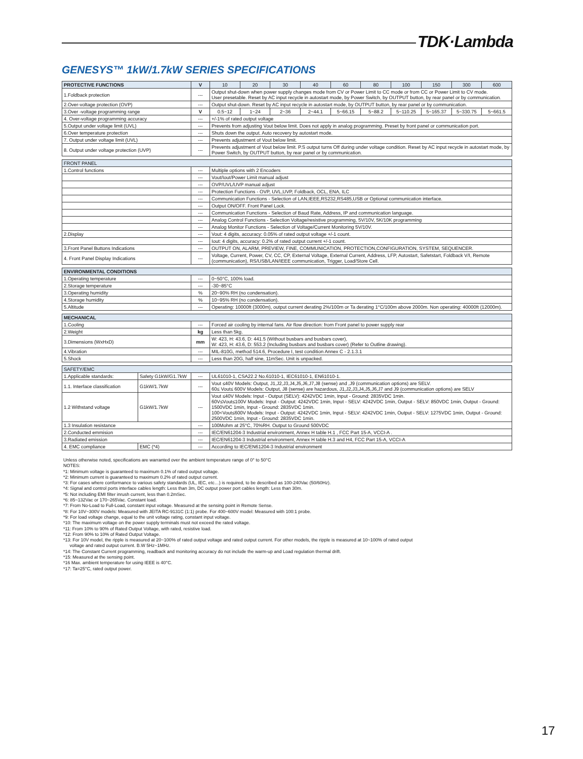TDK·Lambda
GENESYS™ 1kW/1.7kW SERIES SPECIFICATIONS
| PROTECTIVE FUNCTIONS | V | 10 | 20 | 30 | 40 | 60 | 80 | 100 | 150 | 300 | 600 |
| --- | --- | --- | --- | --- | --- | --- | --- | --- | --- | --- | --- |
| 1.Foldback protection | --- | Output shut-down when power supply changes mode from CV or Power Limit to CC mode or from CC or Power Limit to CV mode. User presetable. Reset by AC input recycle in autostart mode, by Power Switch, by OUTPUT button, by rear panel or by communication. | | | | | | | | | |
| 2.Over-voltage protection (OVP) | --- | Output shut-down. Reset by AC input recycle in autostart mode, by OUTPUT button, by rear panel or by communication. | | | | | | | | | |
| 3.Over -voltage programming range | V | 0.5~12 | 1~24 | 2~36 | 2~44.1 | 5~66.15 | 5~88.2 | 5~110.25 | 5~165.37 | 5~330.75 | 5~661.5 |
| 4. Over-voltage programming accuracy | --- | +/-1% of rated output voltage | | | | | | | | | |
| 5.Output under voltage limit (UVL) | --- | Prevents from adjusting Vout below limit. Does not apply in analog programming. Preset by front panel or communication port. | | | | | | | | | |
| 6.Over temperature protection | --- | Shuts down the output. Auto recovery by autostart mode. | | | | | | | | | |
| 7. Output under voltage limit (UVL) | --- | Prevents adjustment of Vout below limit. | | | | | | | | | |
| 8. Output under voltage protection (UVP) | --- | Prevents adjustment of Vout below limit. P.S output turns Off during under voltage condition. Reset by AC input recycle in autostart mode, by Power Switch, by OUTPUT button, by rear panel or by communication. | | | | | | | | | |
| FRONT PANEL | | |
| --- | --- | --- |
| 1.Control functions | --- | Multiple options with 2 Encoders |
| | --- | Vout/Iout/Power Limit manual adjust |
| | --- | OVP/UVL/UVP manual adjust |
| | --- | Protection Functions - OVP, UVL,UVP, Foldback, OCL, ENA, ILC |
| | --- | Communication Functions - Selection of LAN,IEEE,RS232,RS485,USB or Optional communication interface. |
| | --- | Output ON/OFF. Front Panel Lock. |
| | --- | Communication Functions - Selection of Baud Rate, Address, IP and communication language. |
| | --- | Analog Control Functions - Selection Voltage/resistive programming, 5V/10V, 5K/10K programming |
| | --- | Analog Monitor Functions - Selection of Voltage/Current Monitoring 5V/10V. |
| 2.Display | --- | Vout: 4 digits, accuracy: 0.05% of rated output voltage +/-1 count. |
| | --- | Iout: 4 digits, accuracy: 0.2% of rated output current +/-1 count. |
| 3.Front Panel Buttons Indications | --- | OUTPUT ON, ALARM, PREVIEW, FINE, COMMUNICATION, PROTECTION,CONFIGURATION, SYSTEM, SEQUENCER. |
| 4. Front Panel Display Indications | --- | Voltage, Current, Power, CV, CC, CP, External Voltage, External Current, Address, LFP, Autostart, Safetstart, Foldback V/I, Remote (communication), RS/USB/LAN/IEEE communication, Trigger, Load/Store Cell. |
| ENVIRONMENTAL CONDITIONS | | |
| --- | --- | --- |
| 1.Operating temperature | --- | 0~50°C, 100% load. |
| 2.Storage temperature | --- | -30~85°C |
| 3.Operating humidity | % | 20~90% RH (no condensation). |
| 4.Storage humidity | % | 10~95% RH (no condensation). |
| 5.Altitude | --- | Operating: 10000ft (3000m), output current derating 2%/100m or Ta derating 1°C/100m above 2000m. Non operating: 40000ft (12000m). |
| MECHANICAL | | |
| --- | --- | --- |
| 1.Cooling | --- | Forced air cooling by internal fans. Air flow direction: from Front panel to power supply rear |
| 2.Weight | kg | Less than 5kg. |
| 3.Dimensions (WxHxD) | mm | W: 423, H: 43.6, D: 441.5 (Without busbars and busbars cover), W: 423, H: 43.6, D: 553.2 (Including busbars and busbars cover) (Refer to Outline drawing). |
| 4.Vibration | --- | MIL-810G, method 514.6, Procedure I, test condition Annex C - 2.1.3.1 |
| 5.Shock | --- | Less than 20G, half sine, 11mSec. Unit is unpacked. |
| SAFETY/EMC | | | |
| --- | --- | --- | --- |
| 1.Applicable standards: | Safety G1kW/G1.7kW | --- | UL61010-1, CSA22.2 No.61010-1, IEC61010-1, EN61010-1. |
| 1.1. Interface classification | G1kW/1.7kW | --- | Vout ≤40V Models: Output, J1,J2,J3,J4,J5,J6,J7,J8 (sense) and ,J9 (communication options) are SELV. 60≤ Vout≤ 600V Models: Output, J8 (sense) are hazardous, J1,J2,J3,J4,J5,J6,J7 and J9 (communication options) are SELV |
| 1.2 Withstand voltage | G1kW/1.7kW | --- | Vout ≤40V Models: Input - Output (SELV): 4242VDC 1min, Input - Ground: 2835VDC 1min. 60V≤Vout≤100V Models: Input - Output: 4242VDC 1min, Input - SELV: 4242VDC 1min, Output - SELV: 850VDC 1min, Output - Ground: 1500VDC 1min, Input - Ground: 2835VDC 1min. 100<Vout≤600V Models: Input - Output: 4242VDC 1min, Input - SELV: 4242VDC 1min, Output - SELV: 1275VDC 1min, Output - Ground: 2500VDC 1min, Input - Ground: 2835VDC 1min. |
| 1.3 Insulation resistance | | --- | 100Mohm at 25°C, 70%RH. Output to Ground 500VDC |
| 2.Conducted emmision | | --- | IEC/EN61204-3 Industrial environment, Annex H table H.1 , FCC Part 15-A, VCCI-A . |
| 3.Radiated emission | | --- | IEC/EN61204-3 Industrial environment, Annex H table H.3 and H4, FCC Part 15-A, VCCI-A |
| 4. EMC compliance | EMC (*4) | --- | According to IEC/EN61204-3 Industrial environment |
Unless otherwise noted, specifications are warranted over the ambient temperature range of 0° to 50°C
NOTES:
*1: Minimum voltage is guaranteed to maximum 0.1% of rated output voltage.
*2: Minimum current is guaranteed to maximum 0.2% of rated output current.
*3: For cases where conformance to various safety standards (UL, IEC, etc…) is required, to be described as 100-240Vac (50/60Hz).
*4: Signal and control ports interface cables length: Less than 3m, DC output power port cables length: Less than 30m.
*5: Not including EMI filter inrush current, less than 0.2mSec.
*6: 85~132Vac or 170~265Vac. Constant load.
*7: From No-Load to Full-Load, constant input voltage. Measured at the sensing point in Remote Sense.
*8: For 10V~300V models: Measured with JEITA RC-9131C (1:1) probe. For 400~600V model: Measured with 100:1 probe.
*9: For load voltage change, equal to the unit voltage rating, constant input voltage.
*10: The maximum voltage on the power supply terminals must not exceed the rated voltage.
*11: From 10% to 90% of Rated Output Voltage, with rated, resistive load.
*12: From 90% to 10% of Rated Output Voltage.
*13: For 10V model, the ripple is measured at 20~100% of rated output voltage and rated output current. For other models, the ripple is measured at 10~100% of rated output
voltage and rated output current. B.W 5Hz~1MHz.
*14: The Constant Current programming, readback and monitoring accuracy do not include the warm-up and Load regulation thermal drift.
*15: Measured at the sensing point.
*16 Max. ambient temperature for using IEEE is 40°C.
*17: Ta=25°C, rated output power.
17